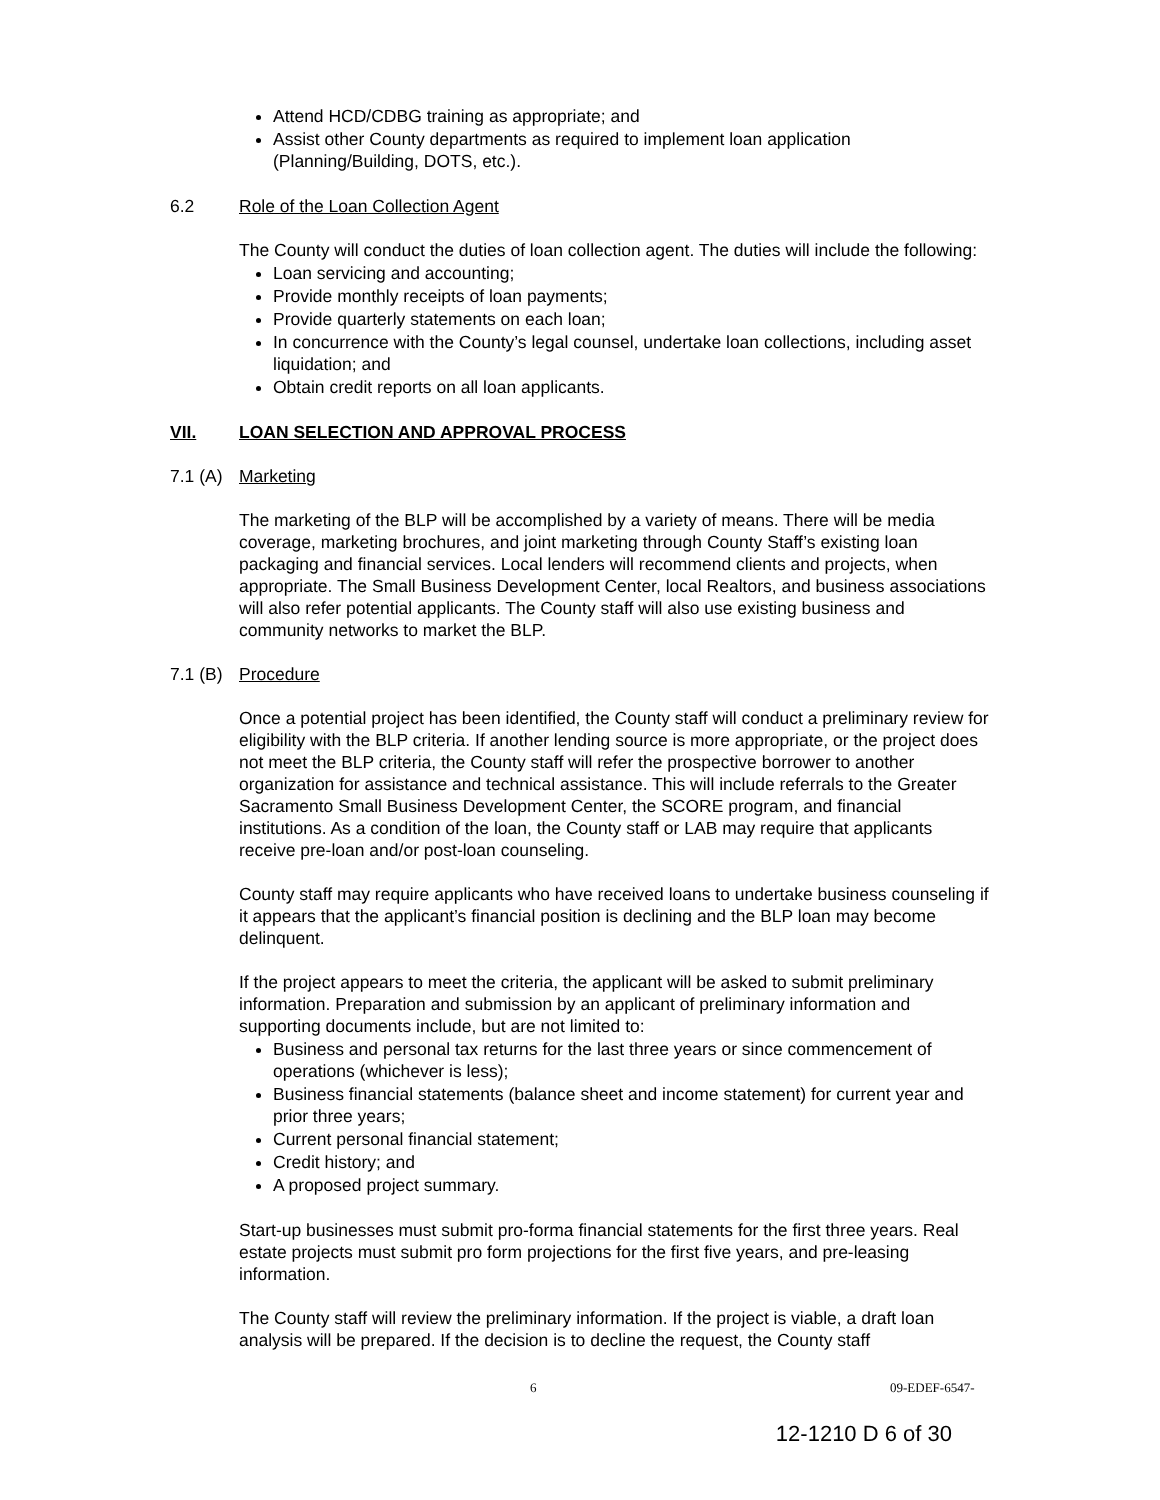Attend HCD/CDBG training as appropriate; and
Assist other County departments as required to implement loan application (Planning/Building, DOTS, etc.).
6.2 Role of the Loan Collection Agent
The County will conduct the duties of loan collection agent. The duties will include the following:
Loan servicing and accounting;
Provide monthly receipts of loan payments;
Provide quarterly statements on each loan;
In concurrence with the County’s legal counsel, undertake loan collections, including asset liquidation; and
Obtain credit reports on all loan applicants.
VII. LOAN SELECTION AND APPROVAL PROCESS
7.1 (A) Marketing
The marketing of the BLP will be accomplished by a variety of means. There will be media coverage, marketing brochures, and joint marketing through County Staff’s existing loan packaging and financial services. Local lenders will recommend clients and projects, when appropriate. The Small Business Development Center, local Realtors, and business associations will also refer potential applicants. The County staff will also use existing business and community networks to market the BLP.
7.1 (B) Procedure
Once a potential project has been identified, the County staff will conduct a preliminary review for eligibility with the BLP criteria. If another lending source is more appropriate, or the project does not meet the BLP criteria, the County staff will refer the prospective borrower to another organization for assistance and technical assistance. This will include referrals to the Greater Sacramento Small Business Development Center, the SCORE program, and financial institutions. As a condition of the loan, the County staff or LAB may require that applicants receive pre-loan and/or post-loan counseling.
County staff may require applicants who have received loans to undertake business counseling if it appears that the applicant’s financial position is declining and the BLP loan may become delinquent.
If the project appears to meet the criteria, the applicant will be asked to submit preliminary information. Preparation and submission by an applicant of preliminary information and supporting documents include, but are not limited to:
Business and personal tax returns for the last three years or since commencement of operations (whichever is less);
Business financial statements (balance sheet and income statement) for current year and prior three years;
Current personal financial statement;
Credit history; and
A proposed project summary.
Start-up businesses must submit pro-forma financial statements for the first three years. Real estate projects must submit pro form projections for the first five years, and pre-leasing information.
The County staff will review the preliminary information. If the project is viable, a draft loan analysis will be prepared. If the decision is to decline the request, the County staff
6 09-EDEF-6547-
12-1210 D 6 of 30